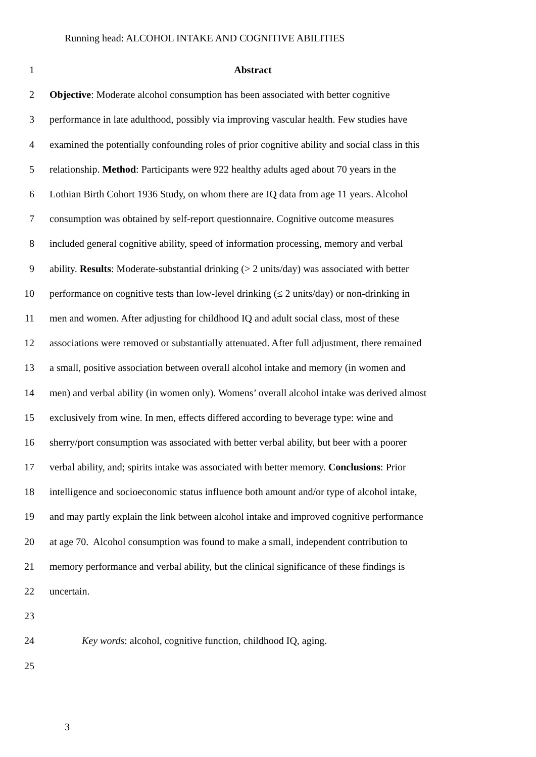Running head: ALCOHOL INTAKE AND COGNITIVE ABILITIES
1 Abstract
2 Objective: Moderate alcohol consumption has been associated with better cognitive
3 performance in late adulthood, possibly via improving vascular health. Few studies have
4 examined the potentially confounding roles of prior cognitive ability and social class in this
5 relationship. Method: Participants were 922 healthy adults aged about 70 years in the
6 Lothian Birth Cohort 1936 Study, on whom there are IQ data from age 11 years. Alcohol
7 consumption was obtained by self-report questionnaire. Cognitive outcome measures
8 included general cognitive ability, speed of information processing, memory and verbal
9 ability. Results: Moderate-substantial drinking (> 2 units/day) was associated with better
10 performance on cognitive tests than low-level drinking (≤ 2 units/day) or non-drinking in
11 men and women. After adjusting for childhood IQ and adult social class, most of these
12 associations were removed or substantially attenuated. After full adjustment, there remained
13 a small, positive association between overall alcohol intake and memory (in women and
14 men) and verbal ability (in women only). Womens’ overall alcohol intake was derived almost
15 exclusively from wine. In men, effects differed according to beverage type: wine and
16 sherry/port consumption was associated with better verbal ability, but beer with a poorer
17 verbal ability, and; spirits intake was associated with better memory. Conclusions: Prior
18 intelligence and socioeconomic status influence both amount and/or type of alcohol intake,
19 and may partly explain the link between alcohol intake and improved cognitive performance
20 at age 70. Alcohol consumption was found to make a small, independent contribution to
21 memory performance and verbal ability, but the clinical significance of these findings is
22 uncertain.
23
24 Key words: alcohol, cognitive function, childhood IQ, aging.
25
3